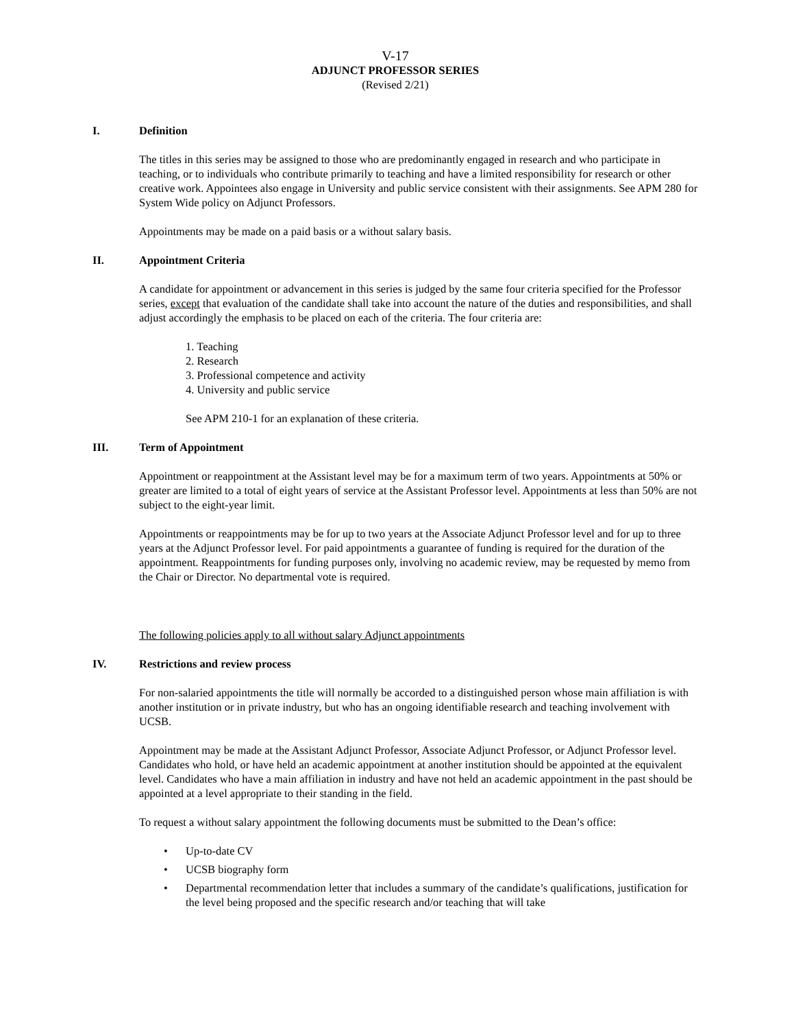V-17
ADJUNCT PROFESSOR SERIES
(Revised 2/21)
I. Definition
The titles in this series may be assigned to those who are predominantly engaged in research and who participate in teaching, or to individuals who contribute primarily to teaching and have a limited responsibility for research or other creative work. Appointees also engage in University and public service consistent with their assignments. See APM 280 for System Wide policy on Adjunct Professors.
Appointments may be made on a paid basis or a without salary basis.
II. Appointment Criteria
A candidate for appointment or advancement in this series is judged by the same four criteria specified for the Professor series, except that evaluation of the candidate shall take into account the nature of the duties and responsibilities, and shall adjust accordingly the emphasis to be placed on each of the criteria. The four criteria are:
1. Teaching
2. Research
3. Professional competence and activity
4. University and public service
See APM 210-1 for an explanation of these criteria.
III. Term of Appointment
Appointment or reappointment at the Assistant level may be for a maximum term of two years. Appointments at 50% or greater are limited to a total of eight years of service at the Assistant Professor level. Appointments at less than 50% are not subject to the eight-year limit.
Appointments or reappointments may be for up to two years at the Associate Adjunct Professor level and for up to three years at the Adjunct Professor level. For paid appointments a guarantee of funding is required for the duration of the appointment. Reappointments for funding purposes only, involving no academic review, may be requested by memo from the Chair or Director. No departmental vote is required.
The following policies apply to all without salary Adjunct appointments
IV. Restrictions and review process
For non-salaried appointments the title will normally be accorded to a distinguished person whose main affiliation is with another institution or in private industry, but who has an ongoing identifiable research and teaching involvement with UCSB.
Appointment may be made at the Assistant Adjunct Professor, Associate Adjunct Professor, or Adjunct Professor level. Candidates who hold, or have held an academic appointment at another institution should be appointed at the equivalent level. Candidates who have a main affiliation in industry and have not held an academic appointment in the past should be appointed at a level appropriate to their standing in the field.
To request a without salary appointment the following documents must be submitted to the Dean’s office:
• Up-to-date CV
• UCSB biography form
• Departmental recommendation letter that includes a summary of the candidate’s qualifications, justification for the level being proposed and the specific research and/or teaching that will take